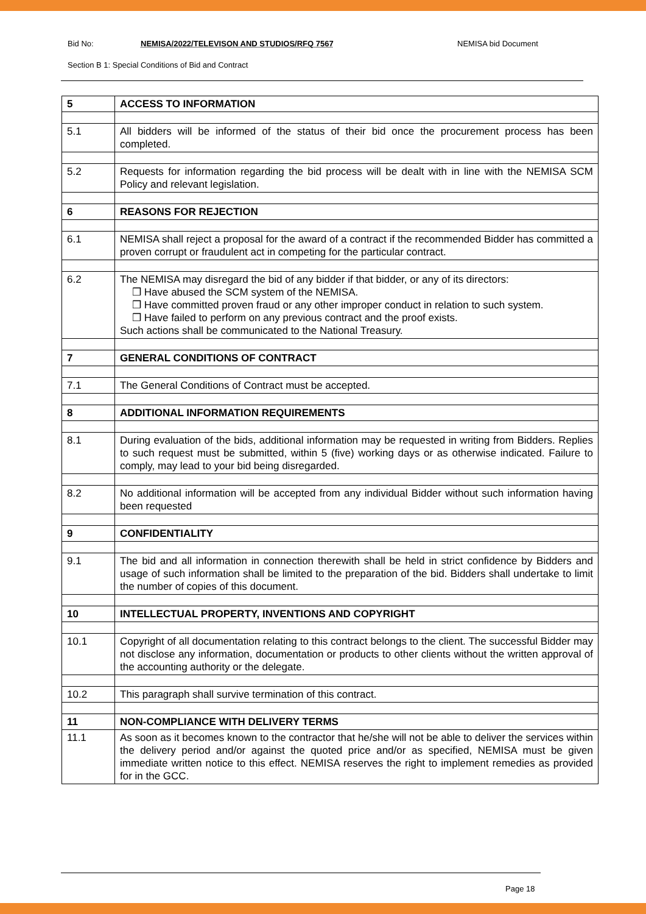Bid No: NEMISA/2022/TELEVISON AND STUDIOS/RFQ 7567 NEMISA bid Document
Section B 1: Special Conditions of Bid and Contract
| 5 | ACCESS TO INFORMATION |
| 5.1 | All bidders will be informed of the status of their bid once the procurement process has been completed. |
| 5.2 | Requests for information regarding the bid process will be dealt with in line with the NEMISA SCM Policy and relevant legislation. |
| 6 | REASONS FOR REJECTION |
| 6.1 | NEMISA shall reject a proposal for the award of a contract if the recommended Bidder has committed a proven corrupt or fraudulent act in competing for the particular contract. |
| 6.2 | The NEMISA may disregard the bid of any bidder if that bidder, or any of its directors: ❒ Have abused the SCM system of the NEMISA. ❒ Have committed proven fraud or any other improper conduct in relation to such system. ❒ Have failed to perform on any previous contract and the proof exists. Such actions shall be communicated to the National Treasury. |
| 7 | GENERAL CONDITIONS OF CONTRACT |
| 7.1 | The General Conditions of Contract must be accepted. |
| 8 | ADDITIONAL INFORMATION REQUIREMENTS |
| 8.1 | During evaluation of the bids, additional information may be requested in writing from Bidders. Replies to such request must be submitted, within 5 (five) working days or as otherwise indicated. Failure to comply, may lead to your bid being disregarded. |
| 8.2 | No additional information will be accepted from any individual Bidder without such information having been requested |
| 9 | CONFIDENTIALITY |
| 9.1 | The bid and all information in connection therewith shall be held in strict confidence by Bidders and usage of such information shall be limited to the preparation of the bid. Bidders shall undertake to limit the number of copies of this document. |
| 10 | INTELLECTUAL PROPERTY, INVENTIONS AND COPYRIGHT |
| 10.1 | Copyright of all documentation relating to this contract belongs to the client. The successful Bidder may not disclose any information, documentation or products to other clients without the written approval of the accounting authority or the delegate. |
| 10.2 | This paragraph shall survive termination of this contract. |
| 11 | NON-COMPLIANCE WITH DELIVERY TERMS |
| 11.1 | As soon as it becomes known to the contractor that he/she will not be able to deliver the services within the delivery period and/or against the quoted price and/or as specified, NEMISA must be given immediate written notice to this effect. NEMISA reserves the right to implement remedies as provided for in the GCC. |
Page 18